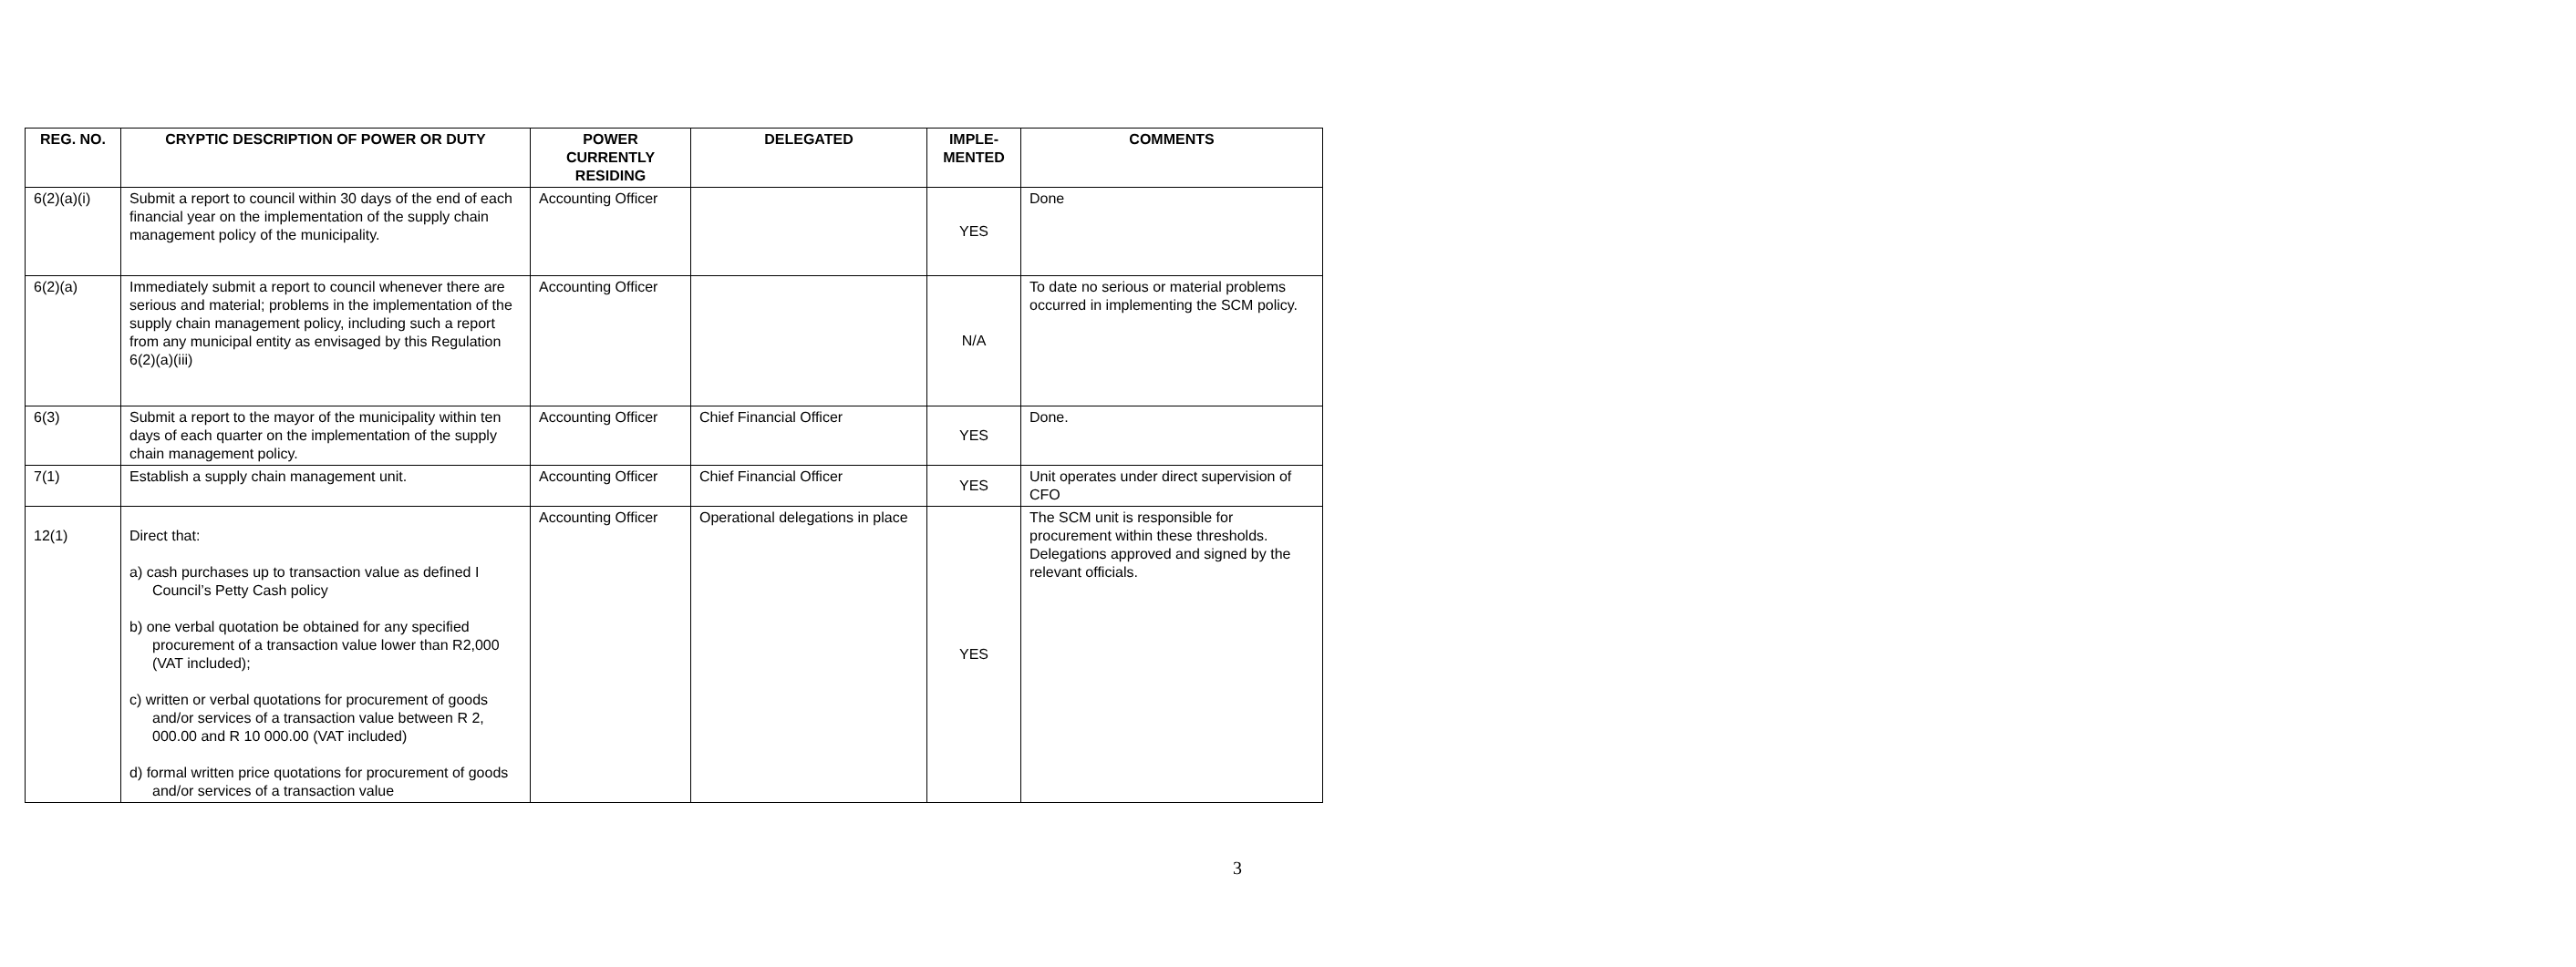| REG. NO. | CRYPTIC DESCRIPTION OF POWER OR DUTY | POWER CURRENTLY RESIDING | DELEGATED | IMPLE-MENTED | COMMENTS |
| --- | --- | --- | --- | --- | --- |
| 6(2)(a)(i) | Submit a report to council within 30 days of the end of each financial year on the implementation of the supply chain management policy of the municipality. | Accounting Officer | | YES | Done |
| 6(2)(a) | Immediately submit a report to council whenever there are serious and material; problems in the implementation of the supply chain management policy, including such a report from any municipal entity as envisaged by this Regulation 6(2)(a)(iii) | Accounting Officer | | N/A | To date no serious or material problems occurred in implementing the SCM policy. |
| 6(3) | Submit a report to the mayor of the municipality within ten days of each quarter on the implementation of the supply chain management policy. | Accounting Officer | Chief Financial Officer | YES | Done. |
| 7(1) | Establish a supply chain management unit. | Accounting Officer | Chief Financial Officer | YES | Unit operates under direct supervision of CFO |
| 12(1) | Direct that: a) cash purchases up to transaction value as defined I Council’s Petty Cash policy b) one verbal quotation be obtained for any specified procurement of a transaction value lower than R2,000 (VAT included); c) written or verbal quotations for procurement of goods and/or services of a transaction value between R 2, 000.00 and R 10 000.00 (VAT included) d) formal written price quotations for procurement of goods and/or services of a transaction value | Accounting Officer | Operational delegations in place | YES | The SCM unit is responsible for procurement within these thresholds. Delegations approved and signed by the relevant officials. |
3